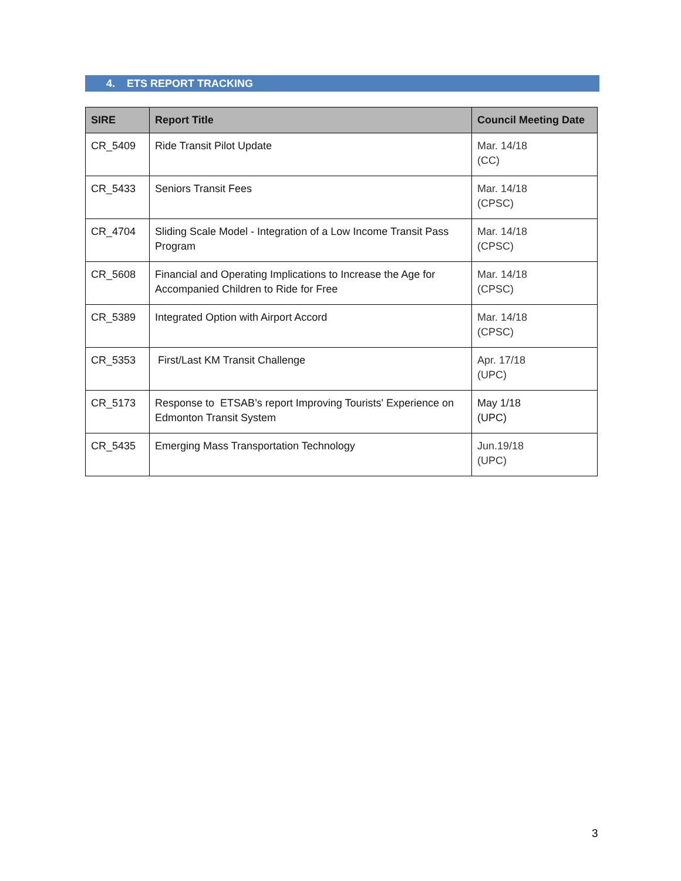4. ETS REPORT TRACKING
| SIRE | Report Title | Council Meeting Date |
| --- | --- | --- |
| CR_5409 | Ride Transit Pilot Update | Mar. 14/18 (CC) |
| CR_5433 | Seniors Transit Fees | Mar. 14/18 (CPSC) |
| CR_4704 | Sliding Scale Model - Integration of a Low Income Transit Pass Program | Mar. 14/18 (CPSC) |
| CR_5608 | Financial and Operating Implications to Increase the Age for Accompanied Children to Ride for Free | Mar. 14/18 (CPSC) |
| CR_5389 | Integrated Option with Airport Accord | Mar. 14/18 (CPSC) |
| CR_5353 | First/Last KM Transit Challenge | Apr. 17/18 (UPC) |
| CR_5173 | Response to ETSAB’s report Improving Tourists' Experience on Edmonton Transit System | May 1/18 (UPC) |
| CR_5435 | Emerging Mass Transportation Technology | Jun.19/18 (UPC) |
3